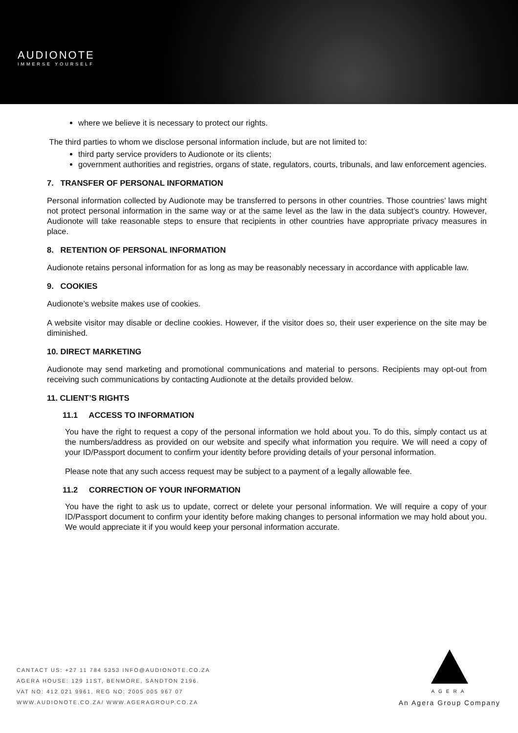AUDIONOTE
IMMERSE YOURSELF
where we believe it is necessary to protect our rights.
The third parties to whom we disclose personal information include, but are not limited to:
third party service providers to Audionote or its clients;
government authorities and registries, organs of state, regulators, courts, tribunals, and law enforcement agencies.
7. TRANSFER OF PERSONAL INFORMATION
Personal information collected by Audionote may be transferred to persons in other countries. Those countries’ laws might not protect personal information in the same way or at the same level as the law in the data subject’s country. However, Audionote will take reasonable steps to ensure that recipients in other countries have appropriate privacy measures in place.
8. RETENTION OF PERSONAL INFORMATION
Audionote retains personal information for as long as may be reasonably necessary in accordance with applicable law.
9. COOKIES
Audionote’s website makes use of cookies.
A website visitor may disable or decline cookies. However, if the visitor does so, their user experience on the site may be diminished.
10. DIRECT MARKETING
Audionote may send marketing and promotional communications and material to persons. Recipients may opt-out from receiving such communications by contacting Audionote at the details provided below.
11. CLIENT’S RIGHTS
11.1 ACCESS TO INFORMATION
You have the right to request a copy of the personal information we hold about you. To do this, simply contact us at the numbers/address as provided on our website and specify what information you require. We will need a copy of your ID/Passport document to confirm your identity before providing details of your personal information.
Please note that any such access request may be subject to a payment of a legally allowable fee.
11.2 CORRECTION OF YOUR INFORMATION
You have the right to ask us to update, correct or delete your personal information. We will require a copy of your ID/Passport document to confirm your identity before making changes to personal information we may hold about you. We would appreciate it if you would keep your personal information accurate.
CANTACT US: +27 11 784 5353 INFO@AUDIONOTE.CO.ZA
AGERA HOUSE: 129 11ST, BENMORE, SANDTON 2196.
VAT NO: 412 021 9961, REG NO: 2005 005 967 07
WWW.AUDIONOTE.CO.ZA/ WWW.AGERAGROUP.CO.ZA
AGERA
An Agera Group Company